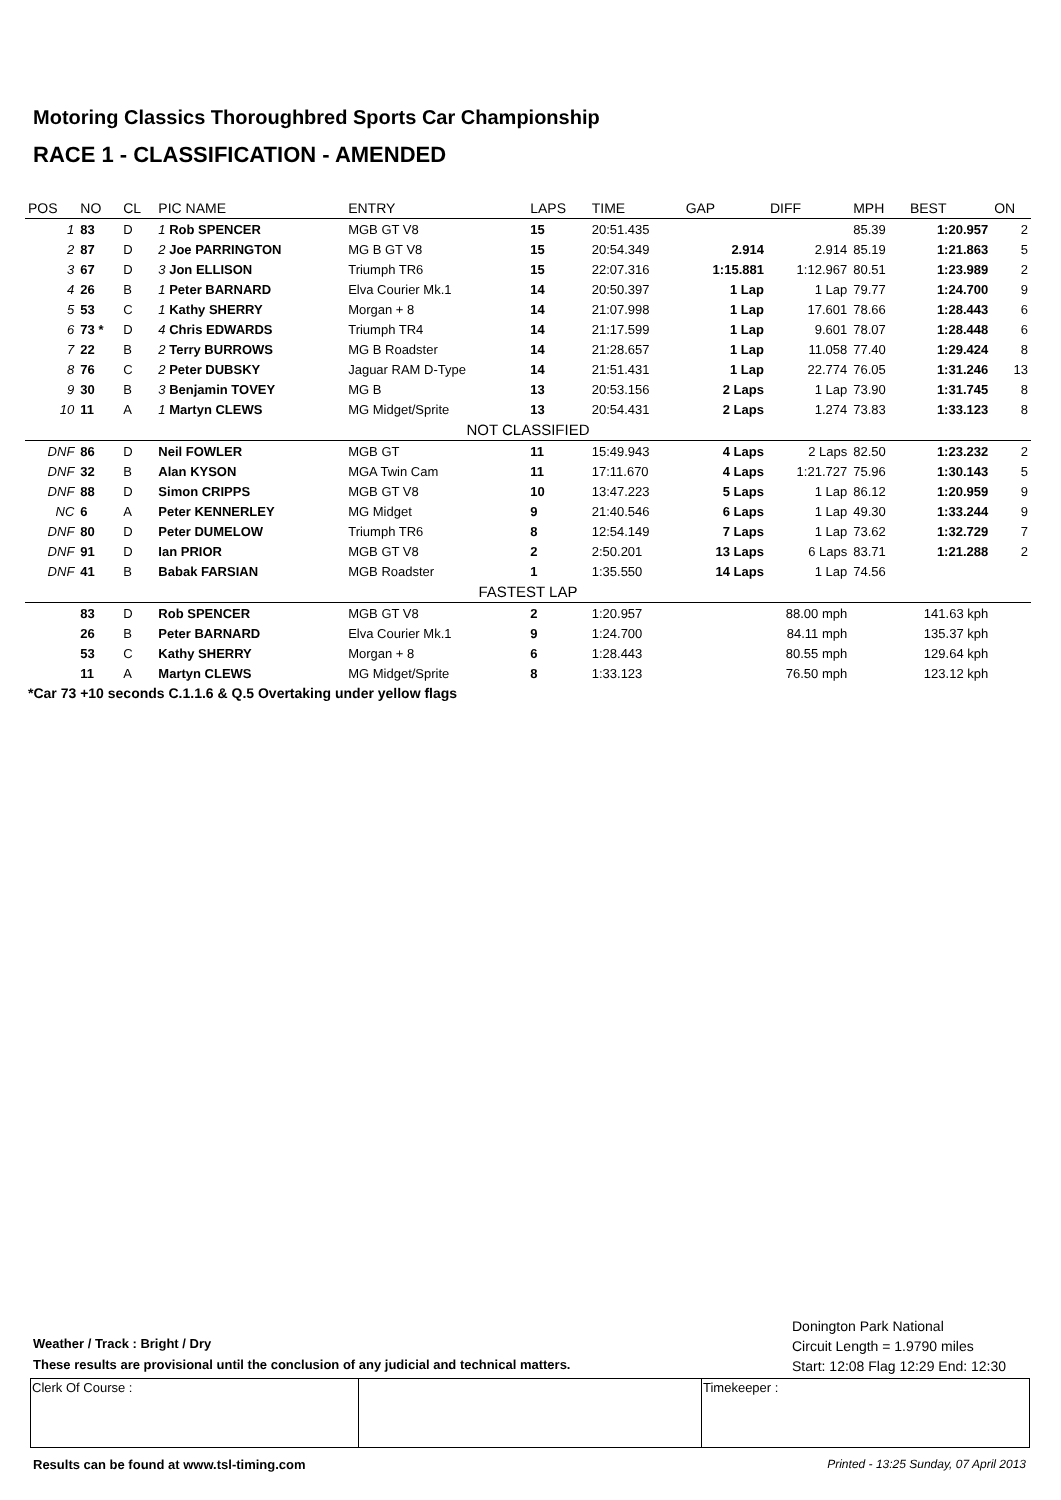Motoring Classics Thoroughbred Sports Car Championship
RACE 1 - CLASSIFICATION - AMENDED
| POS | NO | CL | PIC NAME | ENTRY | LAPS | TIME | GAP | DIFF | MPH | BEST | ON |
| --- | --- | --- | --- | --- | --- | --- | --- | --- | --- | --- | --- |
| 1 | 83 | D | 1 Rob SPENCER | MGB GT V8 | 15 | 20:51.435 | | | 85.39 | 1:20.957 | 2 |
| 2 | 87 | D | 2 Joe PARRINGTON | MG B GT V8 | 15 | 20:54.349 | 2.914 | 2.914 | 85.19 | 1:21.863 | 5 |
| 3 | 67 | D | 3 Jon ELLISON | Triumph TR6 | 15 | 22:07.316 | 1:15.881 | 1:12.967 | 80.51 | 1:23.989 | 2 |
| 4 | 26 | B | 1 Peter BARNARD | Elva Courier Mk.1 | 14 | 20:50.397 | 1 Lap | 1 Lap | 79.77 | 1:24.700 | 9 |
| 5 | 53 | C | 1 Kathy SHERRY | Morgan + 8 | 14 | 21:07.998 | 1 Lap | 17.601 | 78.66 | 1:28.443 | 6 |
| 6 | 73 * | D | 4 Chris EDWARDS | Triumph TR4 | 14 | 21:17.599 | 1 Lap | 9.601 | 78.07 | 1:28.448 | 6 |
| 7 | 22 | B | 2 Terry BURROWS | MG B Roadster | 14 | 21:28.657 | 1 Lap | 11.058 | 77.40 | 1:29.424 | 8 |
| 8 | 76 | C | 2 Peter DUBSKY | Jaguar RAM D-Type | 14 | 21:51.431 | 1 Lap | 22.774 | 76.05 | 1:31.246 | 13 |
| 9 | 30 | B | 3 Benjamin TOVEY | MG B | 13 | 20:53.156 | 2 Laps | 1 Lap | 73.90 | 1:31.745 | 8 |
| 10 | 11 | A | 1 Martyn CLEWS | MG Midget/Sprite | 13 | 20:54.431 | 2 Laps | 1.274 | 73.83 | 1:33.123 | 8 |
| NOT CLASSIFIED | | | | | | | | | | | |
| DNF | 86 | D | Neil FOWLER | MGB GT | 11 | 15:49.943 | 4 Laps | 2 Laps | 82.50 | 1:23.232 | 2 |
| DNF | 32 | B | Alan KYSON | MGA Twin Cam | 11 | 17:11.670 | 4 Laps | 1:21.727 | 75.96 | 1:30.143 | 5 |
| DNF | 88 | D | Simon CRIPPS | MGB GT V8 | 10 | 13:47.223 | 5 Laps | 1 Lap | 86.12 | 1:20.959 | 9 |
| NC | 6 | A | Peter KENNERLEY | MG Midget | 9 | 21:40.546 | 6 Laps | 1 Lap | 49.30 | 1:33.244 | 9 |
| DNF | 80 | D | Peter DUMELOW | Triumph TR6 | 8 | 12:54.149 | 7 Laps | 1 Lap | 73.62 | 1:32.729 | 7 |
| DNF | 91 | D | Ian PRIOR | MGB GT V8 | 2 | 2:50.201 | 13 Laps | 6 Laps | 83.71 | 1:21.288 | 2 |
| DNF | 41 | B | Babak FARSIAN | MGB Roadster | 1 | 1:35.550 | 14 Laps | 1 Lap | 74.56 | | |
| FASTEST LAP | | | | | | | | | | | |
| | 83 | D | Rob SPENCER | MGB GT V8 | 2 | 1:20.957 | 88.00 mph | | 141.63 kph | | |
| | 26 | B | Peter BARNARD | Elva Courier Mk.1 | 9 | 1:24.700 | 84.11 mph | | 135.37 kph | | |
| | 53 | C | Kathy SHERRY | Morgan + 8 | 6 | 1:28.443 | 80.55 mph | | 129.64 kph | | |
| | 11 | A | Martyn CLEWS | MG Midget/Sprite | 8 | 1:33.123 | 76.50 mph | | 123.12 kph | | |
| *Car 73 +10 seconds C.1.1.6 & Q.5 Overtaking under yellow flags | | | | | | | | | | | |
Donington Park National
Circuit Length = 1.9790 miles
Start: 12:08 Flag 12:29 End: 12:30
Weather / Track : Bright / Dry
These results are provisional until the conclusion of any judicial and technical matters.
| Clerk Of Course : | | Timekeeper : |
Results can be found at www.tsl-timing.com
Printed - 13:25 Sunday, 07 April 2013